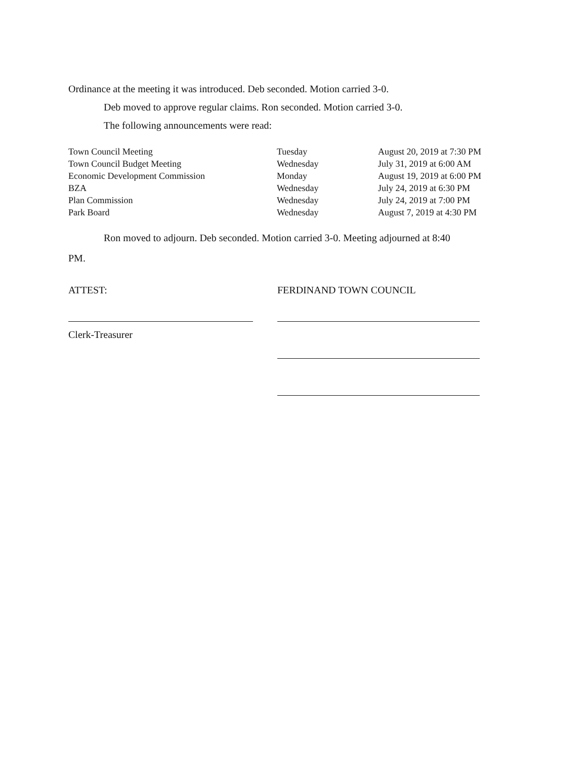Ordinance at the meeting it was introduced. Deb seconded. Motion carried 3-0.
Deb moved to approve regular claims. Ron seconded. Motion carried 3-0.
The following announcements were read:
| Town Council Meeting | Tuesday | August 20, 2019 at 7:30 PM |
| Town Council Budget Meeting | Wednesday | July 31, 2019 at 6:00 AM |
| Economic Development Commission | Monday | August 19, 2019 at 6:00 PM |
| BZA | Wednesday | July 24, 2019 at 6:30 PM |
| Plan Commission | Wednesday | July 24, 2019 at 7:00 PM |
| Park Board | Wednesday | August 7, 2019 at 4:30 PM |
Ron moved to adjourn. Deb seconded. Motion carried 3-0. Meeting adjourned at 8:40
PM.
ATTEST:
Clerk-Treasurer
FERDINAND TOWN COUNCIL